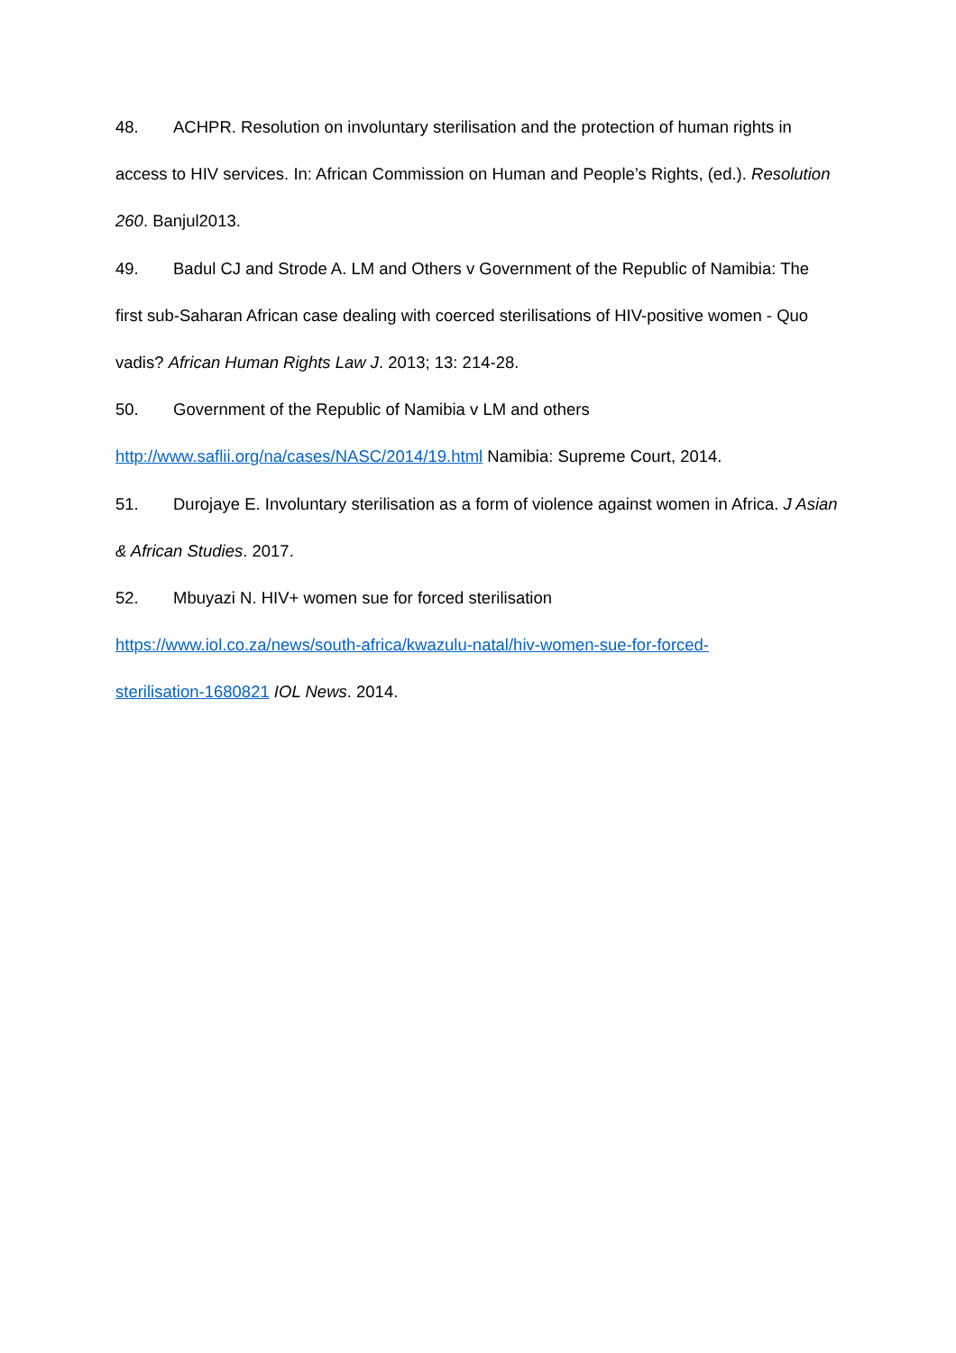48. ACHPR. Resolution on involuntary sterilisation and the protection of human rights in access to HIV services. In: African Commission on Human and People’s Rights, (ed.). Resolution 260. Banjul2013.
49. Badul CJ and Strode A. LM and Others v Government of the Republic of Namibia: The first sub-Saharan African case dealing with coerced sterilisations of HIV-positive women - Quo vadis? African Human Rights Law J. 2013; 13: 214-28.
50. Government of the Republic of Namibia v LM and others
http://www.saflii.org/na/cases/NASC/2014/19.html Namibia: Supreme Court, 2014.
51. Durojaye E. Involuntary sterilisation as a form of violence against women in Africa. J Asian & African Studies. 2017.
52. Mbuyazi N. HIV+ women sue for forced sterilisation
https://www.iol.co.za/news/south-africa/kwazulu-natal/hiv-women-sue-for-forced-
sterilisation-1680821 IOL News. 2014.